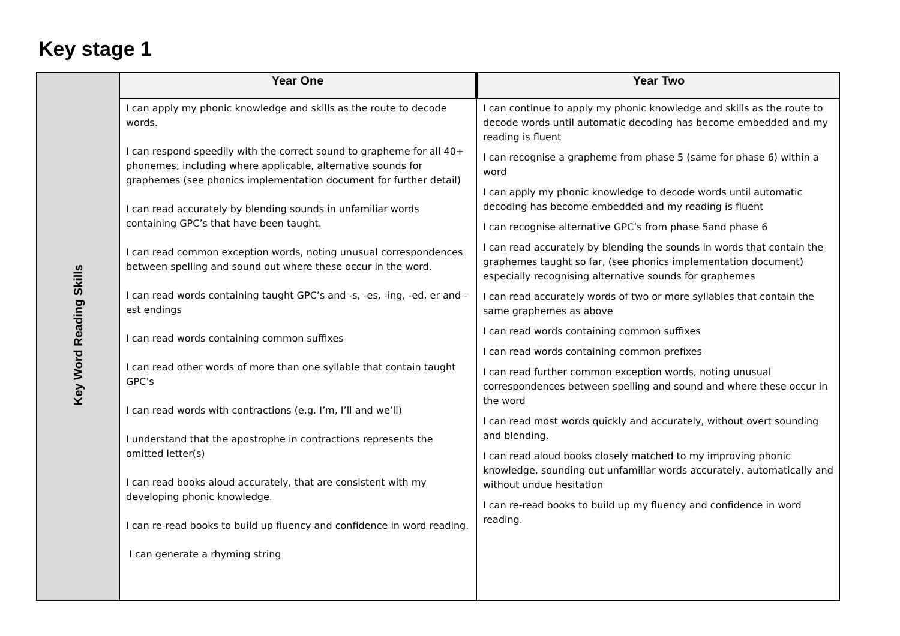Key stage 1
| Key Word Reading Skills | Year One | Year Two |
| | I can apply my phonic knowledge and skills as the route to decode words. I can respond speedily with the correct sound to grapheme for all 40+ phonemes, including where applicable, alternative sounds for graphemes (see phonics implementation document for further detail) I can read accurately by blending sounds in unfamiliar words containing GPC’s that have been taught. I can read common exception words, noting unusual correspondences between spelling and sound out where these occur in the word. I can read words containing taught GPC’s and -s, -es, -ing, -ed, er and -est endings I can read words containing common suffixes I can read other words of more than one syllable that contain taught GPC’s I can read words with contractions (e.g. I’m, I’ll and we’ll) I understand that the apostrophe in contractions represents the omitted letter(s) I can read books aloud accurately, that are consistent with my developing phonic knowledge. I can re-read books to build up fluency and confidence in word reading. I can generate a rhyming string | I can continue to apply my phonic knowledge and skills as the route to decode words until automatic decoding has become embedded and my reading is fluent I can recognise a grapheme from phase 5 (same for phase 6) within a word I can apply my phonic knowledge to decode words until automatic decoding has become embedded and my reading is fluent I can recognise alternative GPC’s from phase 5and phase 6 I can read accurately by blending the sounds in words that contain the graphemes taught so far, (see phonics implementation document) especially recognising alternative sounds for graphemes I can read accurately words of two or more syllables that contain the same graphemes as above I can read words containing common suffixes I can read words containing common prefixes I can read further common exception words, noting unusual correspondences between spelling and sound and where these occur in the word I can read most words quickly and accurately, without overt sounding and blending. I can read aloud books closely matched to my improving phonic knowledge, sounding out unfamiliar words accurately, automatically and without undue hesitation I can re-read books to build up my fluency and confidence in word reading. |